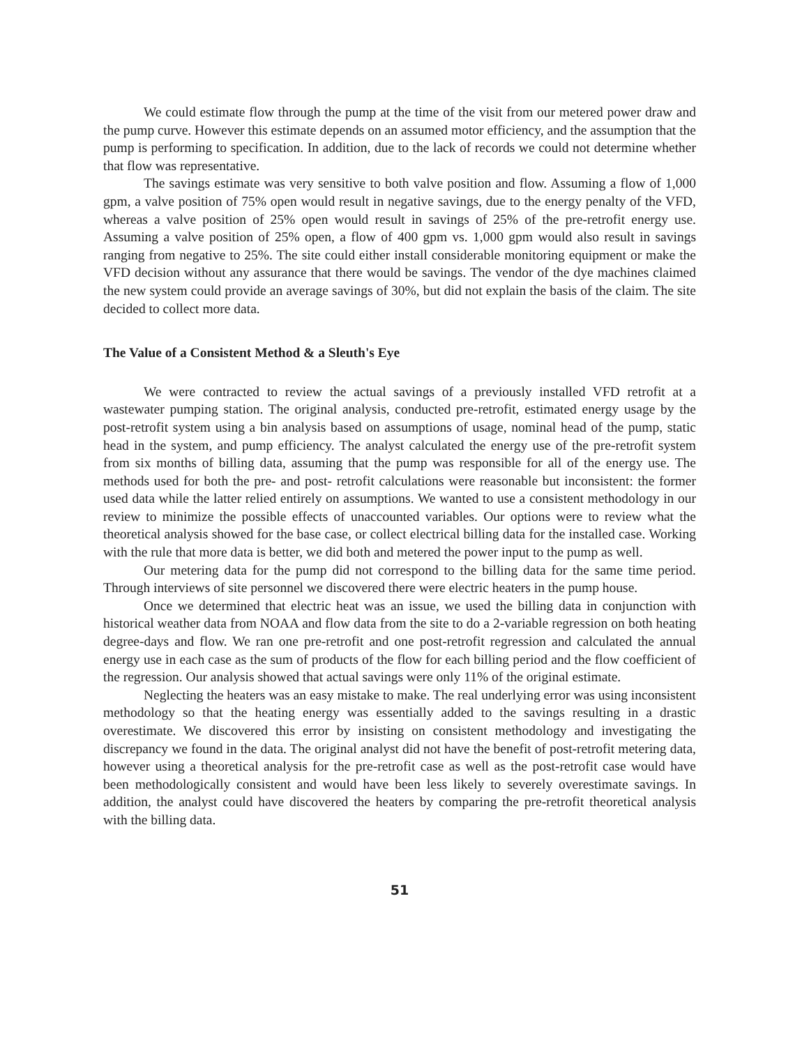We could estimate flow through the pump at the time of the visit from our metered power draw and the pump curve. However this estimate depends on an assumed motor efficiency, and the assumption that the pump is performing to specification. In addition, due to the lack of records we could not determine whether that flow was representative.
The savings estimate was very sensitive to both valve position and flow. Assuming a flow of 1,000 gpm, a valve position of 75% open would result in negative savings, due to the energy penalty of the VFD, whereas a valve position of 25% open would result in savings of 25% of the pre-retrofit energy use. Assuming a valve position of 25% open, a flow of 400 gpm vs. 1,000 gpm would also result in savings ranging from negative to 25%. The site could either install considerable monitoring equipment or make the VFD decision without any assurance that there would be savings. The vendor of the dye machines claimed the new system could provide an average savings of 30%, but did not explain the basis of the claim. The site decided to collect more data.
The Value of a Consistent Method & a Sleuth's Eye
We were contracted to review the actual savings of a previously installed VFD retrofit at a wastewater pumping station. The original analysis, conducted pre-retrofit, estimated energy usage by the post-retrofit system using a bin analysis based on assumptions of usage, nominal head of the pump, static head in the system, and pump efficiency. The analyst calculated the energy use of the pre-retrofit system from six months of billing data, assuming that the pump was responsible for all of the energy use. The methods used for both the pre- and post- retrofit calculations were reasonable but inconsistent: the former used data while the latter relied entirely on assumptions. We wanted to use a consistent methodology in our review to minimize the possible effects of unaccounted variables. Our options were to review what the theoretical analysis showed for the base case, or collect electrical billing data for the installed case. Working with the rule that more data is better, we did both and metered the power input to the pump as well.
Our metering data for the pump did not correspond to the billing data for the same time period. Through interviews of site personnel we discovered there were electric heaters in the pump house.
Once we determined that electric heat was an issue, we used the billing data in conjunction with historical weather data from NOAA and flow data from the site to do a 2-variable regression on both heating degree-days and flow. We ran one pre-retrofit and one post-retrofit regression and calculated the annual energy use in each case as the sum of products of the flow for each billing period and the flow coefficient of the regression. Our analysis showed that actual savings were only 11% of the original estimate.
Neglecting the heaters was an easy mistake to make. The real underlying error was using inconsistent methodology so that the heating energy was essentially added to the savings resulting in a drastic overestimate. We discovered this error by insisting on consistent methodology and investigating the discrepancy we found in the data. The original analyst did not have the benefit of post-retrofit metering data, however using a theoretical analysis for the pre-retrofit case as well as the post-retrofit case would have been methodologically consistent and would have been less likely to severely overestimate savings. In addition, the analyst could have discovered the heaters by comparing the pre-retrofit theoretical analysis with the billing data.
51